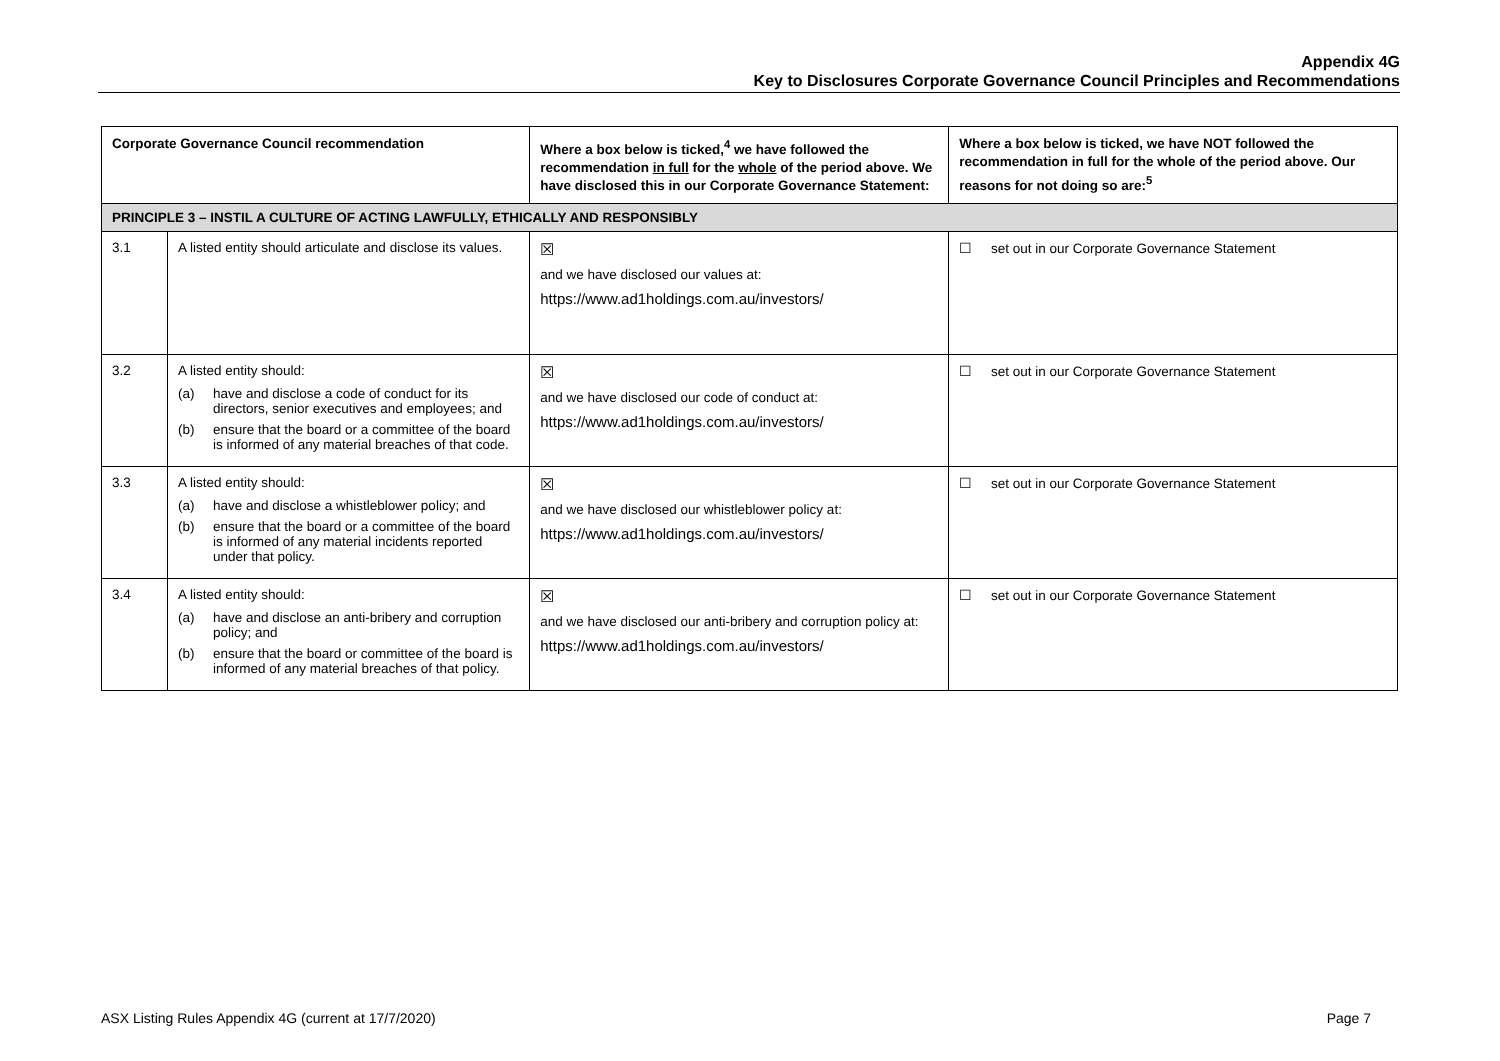Appendix 4G
Key to Disclosures Corporate Governance Council Principles and Recommendations
| Corporate Governance Council recommendation | | Where a box below is ticked,<sup>4</sup> we have followed the recommendation in full for the whole of the period above. We have disclosed this in our Corporate Governance Statement: | Where a box below is ticked, we have NOT followed the recommendation in full for the whole of the period above. Our reasons for not doing so are:<sup>5</sup> |
| --- | --- | --- | --- |
| PRINCIPLE 3 – INSTIL A CULTURE OF ACTING LAWFULLY, ETHICALLY AND RESPONSIBLY | | | |
| 3.1 | A listed entity should articulate and disclose its values. | ☒ and we have disclosed our values at: https://www.ad1holdings.com.au/investors/ | ☐ set out in our Corporate Governance Statement |
| 3.2 | A listed entity should: (a) have and disclose a code of conduct for its directors, senior executives and employees; and (b) ensure that the board or a committee of the board is informed of any material breaches of that code. | ☒ and we have disclosed our code of conduct at: https://www.ad1holdings.com.au/investors/ | ☐ set out in our Corporate Governance Statement |
| 3.3 | A listed entity should: (a) have and disclose a whistleblower policy; and (b) ensure that the board or a committee of the board is informed of any material incidents reported under that policy. | ☒ and we have disclosed our whistleblower policy at: https://www.ad1holdings.com.au/investors/ | ☐ set out in our Corporate Governance Statement |
| 3.4 | A listed entity should: (a) have and disclose an anti-bribery and corruption policy; and (b) ensure that the board or committee of the board is informed of any material breaches of that policy. | ☒ and we have disclosed our anti-bribery and corruption policy at: https://www.ad1holdings.com.au/investors/ | ☐ set out in our Corporate Governance Statement |
ASX Listing Rules Appendix 4G (current at 17/7/2020) Page 7